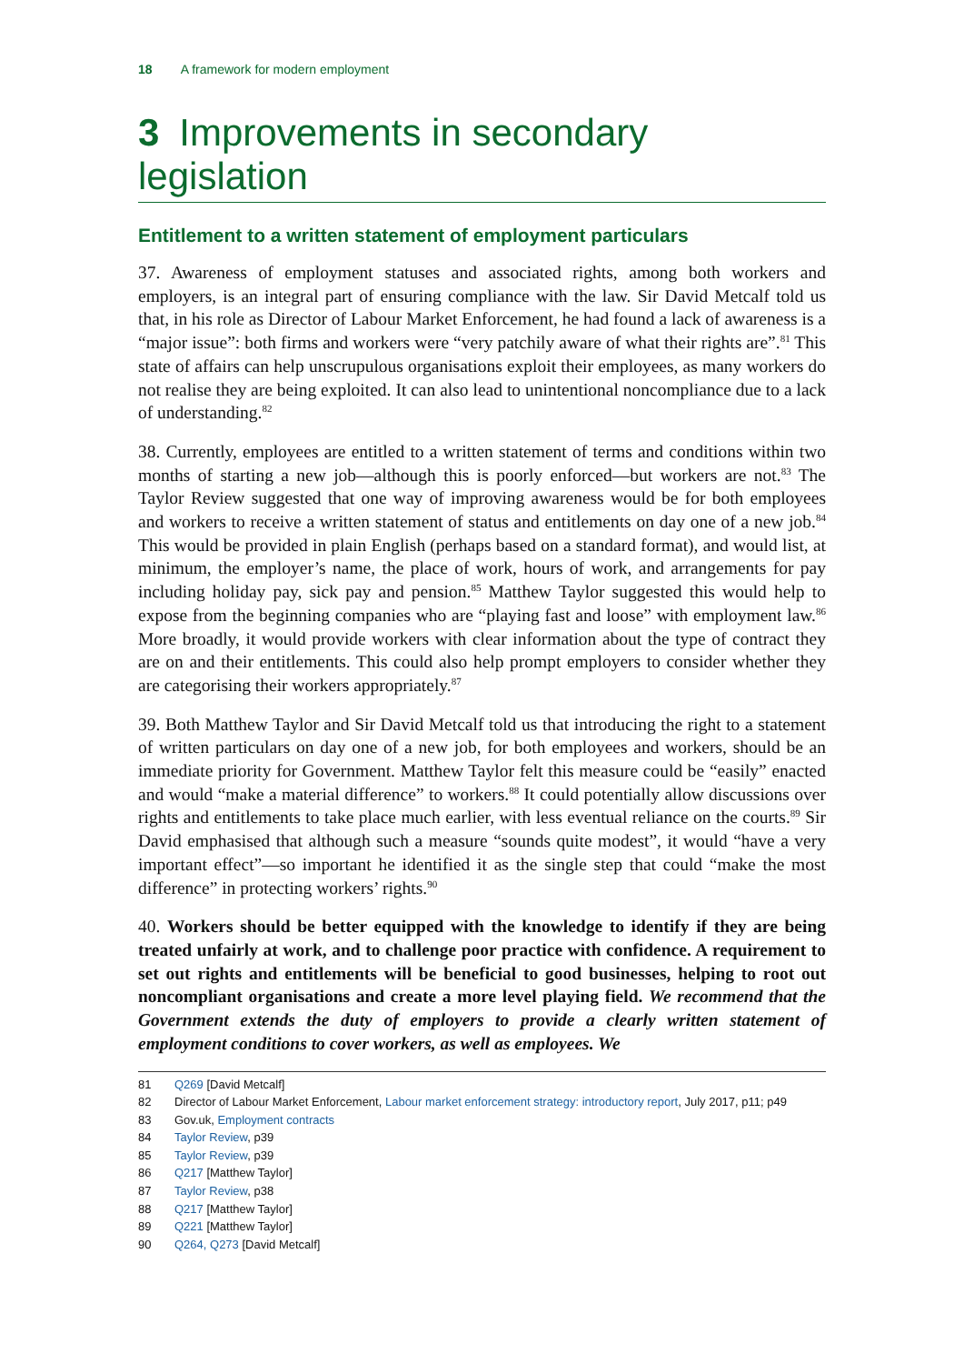18 A framework for modern employment
3 Improvements in secondary legislation
Entitlement to a written statement of employment particulars
37. Awareness of employment statuses and associated rights, among both workers and employers, is an integral part of ensuring compliance with the law. Sir David Metcalf told us that, in his role as Director of Labour Market Enforcement, he had found a lack of awareness is a “major issue”: both firms and workers were “very patchily aware of what their rights are”.<sup>81</sup> This state of affairs can help unscrupulous organisations exploit their employees, as many workers do not realise they are being exploited. It can also lead to unintentional noncompliance due to a lack of understanding.<sup>82</sup>
38. Currently, employees are entitled to a written statement of terms and conditions within two months of starting a new job—although this is poorly enforced—but workers are not.<sup>83</sup> The Taylor Review suggested that one way of improving awareness would be for both employees and workers to receive a written statement of status and entitlements on day one of a new job.<sup>84</sup> This would be provided in plain English (perhaps based on a standard format), and would list, at minimum, the employer’s name, the place of work, hours of work, and arrangements for pay including holiday pay, sick pay and pension.<sup>85</sup> Matthew Taylor suggested this would help to expose from the beginning companies who are “playing fast and loose” with employment law.<sup>86</sup> More broadly, it would provide workers with clear information about the type of contract they are on and their entitlements. This could also help prompt employers to consider whether they are categorising their workers appropriately.<sup>87</sup>
39. Both Matthew Taylor and Sir David Metcalf told us that introducing the right to a statement of written particulars on day one of a new job, for both employees and workers, should be an immediate priority for Government. Matthew Taylor felt this measure could be “easily” enacted and would “make a material difference” to workers.<sup>88</sup> It could potentially allow discussions over rights and entitlements to take place much earlier, with less eventual reliance on the courts.<sup>89</sup> Sir David emphasised that although such a measure “sounds quite modest”, it would “have a very important effect”—so important he identified it as the single step that could “make the most difference” in protecting workers’ rights.<sup>90</sup>
40. Workers should be better equipped with the knowledge to identify if they are being treated unfairly at work, and to challenge poor practice with confidence. A requirement to set out rights and entitlements will be beneficial to good businesses, helping to root out noncompliant organisations and create a more level playing field. We recommend that the Government extends the duty of employers to provide a clearly written statement of employment conditions to cover workers, as well as employees. We
81 Q269 [David Metcalf]
82 Director of Labour Market Enforcement, Labour market enforcement strategy: introductory report, July 2017, p11; p49
83 Gov.uk, Employment contracts
84 Taylor Review, p39
85 Taylor Review, p39
86 Q217 [Matthew Taylor]
87 Taylor Review, p38
88 Q217 [Matthew Taylor]
89 Q221 [Matthew Taylor]
90 Q264, Q273 [David Metcalf]